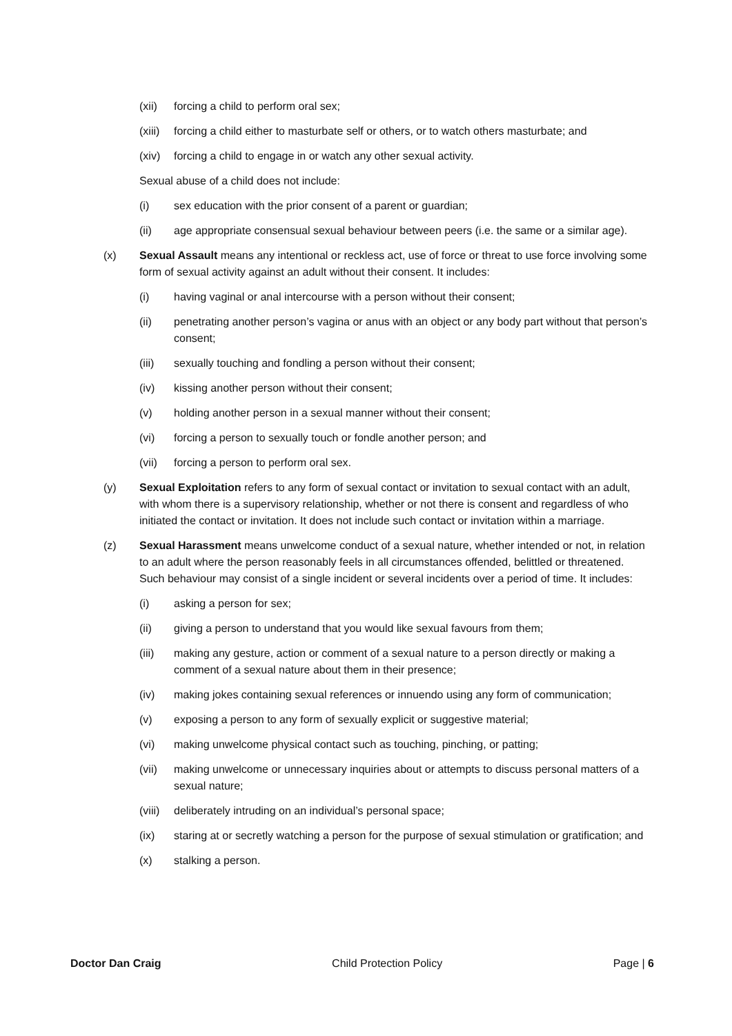(xii) forcing a child to perform oral sex;
(xiii) forcing a child either to masturbate self or others, or to watch others masturbate; and
(xiv) forcing a child to engage in or watch any other sexual activity.
Sexual abuse of a child does not include:
(i) sex education with the prior consent of a parent or guardian;
(ii) age appropriate consensual sexual behaviour between peers (i.e. the same or a similar age).
(x) Sexual Assault means any intentional or reckless act, use of force or threat to use force involving some form of sexual activity against an adult without their consent. It includes:
(i) having vaginal or anal intercourse with a person without their consent;
(ii) penetrating another person’s vagina or anus with an object or any body part without that person’s consent;
(iii) sexually touching and fondling a person without their consent;
(iv) kissing another person without their consent;
(v) holding another person in a sexual manner without their consent;
(vi) forcing a person to sexually touch or fondle another person; and
(vii) forcing a person to perform oral sex.
(y) Sexual Exploitation refers to any form of sexual contact or invitation to sexual contact with an adult, with whom there is a supervisory relationship, whether or not there is consent and regardless of who initiated the contact or invitation. It does not include such contact or invitation within a marriage.
(z) Sexual Harassment means unwelcome conduct of a sexual nature, whether intended or not, in relation to an adult where the person reasonably feels in all circumstances offended, belittled or threatened. Such behaviour may consist of a single incident or several incidents over a period of time. It includes:
(i) asking a person for sex;
(ii) giving a person to understand that you would like sexual favours from them;
(iii) making any gesture, action or comment of a sexual nature to a person directly or making a comment of a sexual nature about them in their presence;
(iv) making jokes containing sexual references or innuendo using any form of communication;
(v) exposing a person to any form of sexually explicit or suggestive material;
(vi) making unwelcome physical contact such as touching, pinching, or patting;
(vii) making unwelcome or unnecessary inquiries about or attempts to discuss personal matters of a sexual nature;
(viii) deliberately intruding on an individual’s personal space;
(ix) staring at or secretly watching a person for the purpose of sexual stimulation or gratification; and
(x) stalking a person.
Doctor Dan Craig Child Protection Policy Page | 6